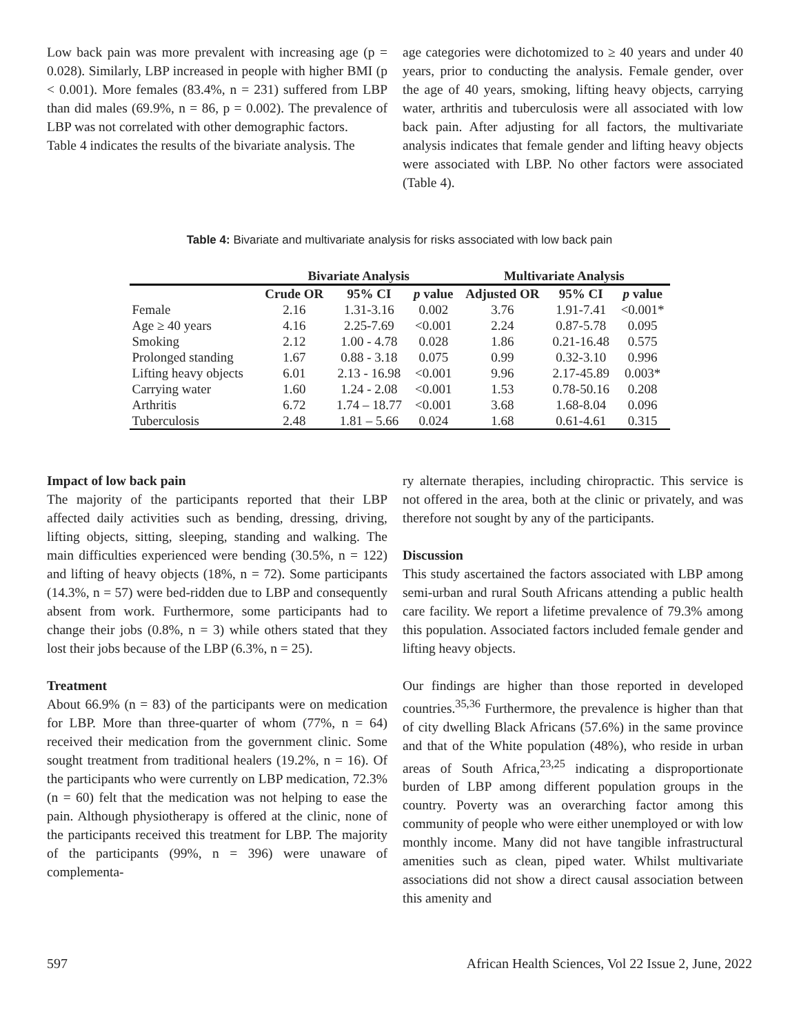Low back pain was more prevalent with increasing age (p = 0.028). Similarly, LBP increased in people with higher BMI (p < 0.001). More females (83.4%, n = 231) suffered from LBP than did males (69.9%, n = 86, p = 0.002). The prevalence of LBP was not correlated with other demographic factors.
Table 4 indicates the results of the bivariate analysis. The
age categories were dichotomized to ≥ 40 years and under 40 years, prior to conducting the analysis. Female gender, over the age of 40 years, smoking, lifting heavy objects, carrying water, arthritis and tuberculosis were all associated with low back pain. After adjusting for all factors, the multivariate analysis indicates that female gender and lifting heavy objects were associated with LBP. No other factors were associated (Table 4).
Table 4: Bivariate and multivariate analysis for risks associated with low back pain
| | Bivariate Analysis | | | Multivariate Analysis | | |
| --- | --- | --- | --- | --- | --- | --- |
| | Crude OR | 95% CI | p value | Adjusted OR | 95% CI | p value |
| Female | 2.16 | 1.31-3.16 | 0.002 | 3.76 | 1.91-7.41 | <0.001* |
| Age ≥ 40 years | 4.16 | 2.25-7.69 | <0.001 | 2.24 | 0.87-5.78 | 0.095 |
| Smoking | 2.12 | 1.00 - 4.78 | 0.028 | 1.86 | 0.21-16.48 | 0.575 |
| Prolonged standing | 1.67 | 0.88 - 3.18 | 0.075 | 0.99 | 0.32-3.10 | 0.996 |
| Lifting heavy objects | 6.01 | 2.13 - 16.98 | <0.001 | 9.96 | 2.17-45.89 | 0.003* |
| Carrying water | 1.60 | 1.24 - 2.08 | <0.001 | 1.53 | 0.78-50.16 | 0.208 |
| Arthritis | 6.72 | 1.74 – 18.77 | <0.001 | 3.68 | 1.68-8.04 | 0.096 |
| Tuberculosis | 2.48 | 1.81 – 5.66 | 0.024 | 1.68 | 0.61-4.61 | 0.315 |
Impact of low back pain
The majority of the participants reported that their LBP affected daily activities such as bending, dressing, driving, lifting objects, sitting, sleeping, standing and walking. The main difficulties experienced were bending (30.5%, n = 122) and lifting of heavy objects (18%, n = 72). Some participants (14.3%, n = 57) were bed-ridden due to LBP and consequently absent from work. Furthermore, some participants had to change their jobs (0.8%, n = 3) while others stated that they lost their jobs because of the LBP (6.3%, n = 25).
Treatment
About 66.9% (n = 83) of the participants were on medication for LBP. More than three-quarter of whom (77%, n = 64) received their medication from the government clinic. Some sought treatment from traditional healers (19.2%, n = 16). Of the participants who were currently on LBP medication, 72.3% (n = 60) felt that the medication was not helping to ease the pain. Although physiotherapy is offered at the clinic, none of the participants received this treatment for LBP. The majority of the participants (99%, n = 396) were unaware of complementa-
ry alternate therapies, including chiropractic. This service is not offered in the area, both at the clinic or privately, and was therefore not sought by any of the participants.
Discussion
This study ascertained the factors associated with LBP among semi-urban and rural South Africans attending a public health care facility. We report a lifetime prevalence of 79.3% among this population. Associated factors included female gender and lifting heavy objects.
Our findings are higher than those reported in developed countries.<sup>35,36</sup> Furthermore, the prevalence is higher than that of city dwelling Black Africans (57.6%) in the same province and that of the White population (48%), who reside in urban areas of South Africa,<sup>23,25</sup> indicating a disproportionate burden of LBP among different population groups in the country. Poverty was an overarching factor among this community of people who were either unemployed or with low monthly income. Many did not have tangible infrastructural amenities such as clean, piped water. Whilst multivariate associations did not show a direct causal association between this amenity and
597 African Health Sciences, Vol 22 Issue 2, June, 2022